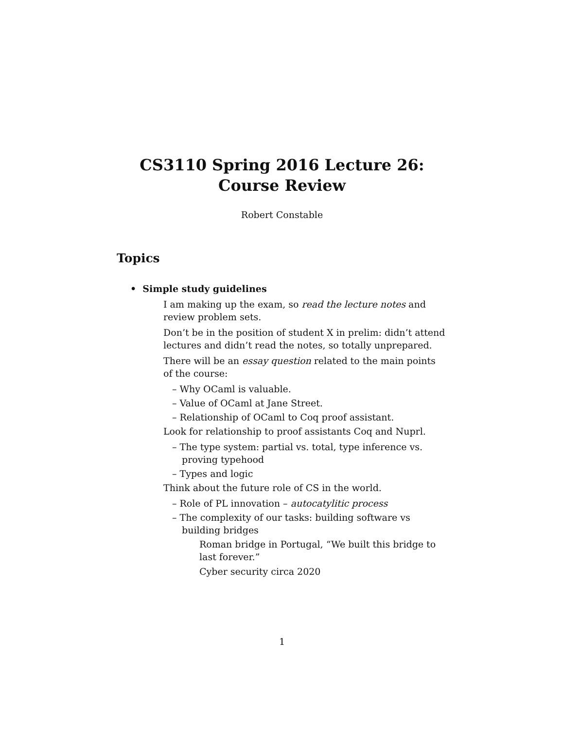CS3110 Spring 2016 Lecture 26:
Course Review
Robert Constable
Topics
• Simple study guidelines
I am making up the exam, so read the lecture notes and review problem sets.
Don’t be in the position of student X in prelim: didn’t attend lectures and didn’t read the notes, so totally unprepared.
There will be an essay question related to the main points of the course:
– Why OCaml is valuable.
– Value of OCaml at Jane Street.
– Relationship of OCaml to Coq proof assistant.
Look for relationship to proof assistants Coq and Nuprl.
– The type system: partial vs. total, type inference vs. proving typehood
– Types and logic
Think about the future role of CS in the world.
– Role of PL innovation – autocatylitic process
– The complexity of our tasks: building software vs building bridges
Roman bridge in Portugal, “We built this bridge to last forever.”
Cyber security circa 2020
1